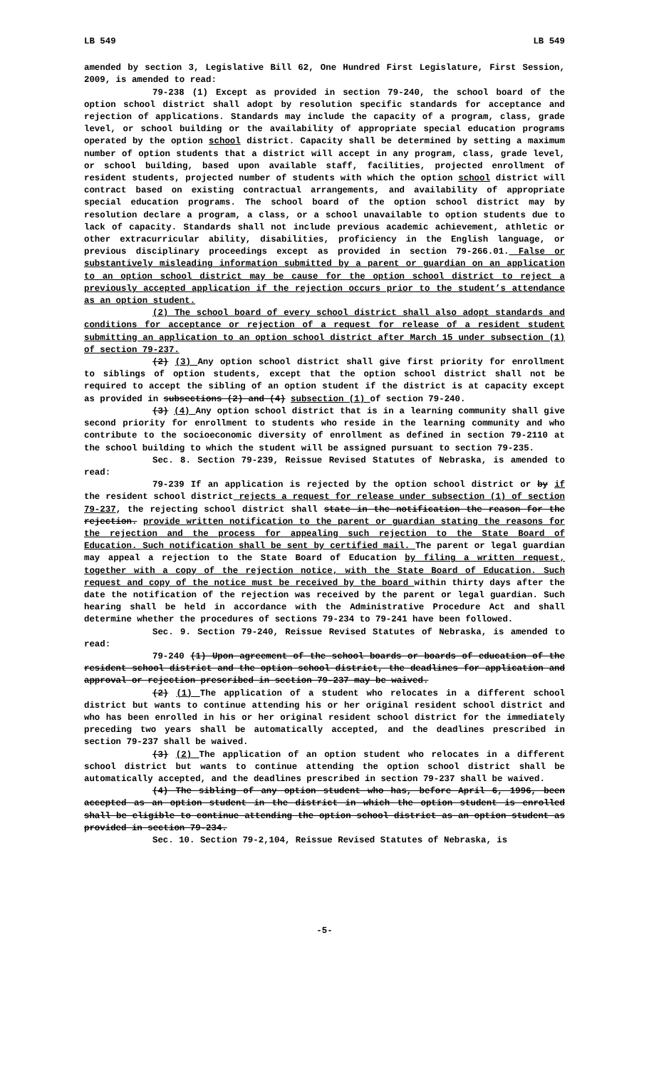LB 549 LB 549
amended by section 3, Legislative Bill 62, One Hundred First Legislature, First Session, 2009, is amended to read:
79-238 (1) Except as provided in section 79-240, the school board of the option school district shall adopt by resolution specific standards for acceptance and rejection of applications. Standards may include the capacity of a program, class, grade level, or school building or the availability of appropriate special education programs operated by the option school district. Capacity shall be determined by setting a maximum number of option students that a district will accept in any program, class, grade level, or school building, based upon available staff, facilities, projected enrollment of resident students, projected number of students with which the option school district will contract based on existing contractual arrangements, and availability of appropriate special education programs. The school board of the option school district may by resolution declare a program, a class, or a school unavailable to option students due to lack of capacity. Standards shall not include previous academic achievement, athletic or other extracurricular ability, disabilities, proficiency in the English language, or previous disciplinary proceedings except as provided in section 79-266.01. False or substantively misleading information submitted by a parent or guardian on an application to an option school district may be cause for the option school district to reject a previously accepted application if the rejection occurs prior to the student’s attendance as an option student.
(2) The school board of every school district shall also adopt standards and conditions for acceptance or rejection of a request for release of a resident student submitting an application to an option school district after March 15 under subsection (1) of section 79-237.
(2) (3) Any option school district shall give first priority for enrollment to siblings of option students, except that the option school district shall not be required to accept the sibling of an option student if the district is at capacity except as provided in subsections (2) and (4) subsection (1) of section 79-240.
(3) (4) Any option school district that is in a learning community shall give second priority for enrollment to students who reside in the learning community and who contribute to the socioeconomic diversity of enrollment as defined in section 79-2110 at the school building to which the student will be assigned pursuant to section 79-235.
Sec. 8. Section 79-239, Reissue Revised Statutes of Nebraska, is amended to read:
79-239 If an application is rejected by the option school district or by if the resident school district rejects a request for release under subsection (1) of section 79-237, the rejecting school district shall state in the notification the reason for the rejection. provide written notification to the parent or guardian stating the reasons for the rejection and the process for appealing such rejection to the State Board of Education. Such notification shall be sent by certified mail. The parent or legal guardian may appeal a rejection to the State Board of Education by filing a written request, together with a copy of the rejection notice, with the State Board of Education. Such request and copy of the notice must be received by the board within thirty days after the date the notification of the rejection was received by the parent or legal guardian. Such hearing shall be held in accordance with the Administrative Procedure Act and shall determine whether the procedures of sections 79-234 to 79-241 have been followed.
Sec. 9. Section 79-240, Reissue Revised Statutes of Nebraska, is amended to read:
79-240 (1) Upon agreement of the school boards or boards of education of the resident school district and the option school district, the deadlines for application and approval or rejection prescribed in section 79-237 may be waived.
(2) (1) The application of a student who relocates in a different school district but wants to continue attending his or her original resident school district and who has been enrolled in his or her original resident school district for the immediately preceding two years shall be automatically accepted, and the deadlines prescribed in section 79-237 shall be waived.
(3) (2) The application of an option student who relocates in a different school district but wants to continue attending the option school district shall be automatically accepted, and the deadlines prescribed in section 79-237 shall be waived.
(4) The sibling of any option student who has, before April 6, 1996, been accepted as an option student in the district in which the option student is enrolled shall be eligible to continue attending the option school district as an option student as provided in section 79-234.
Sec. 10. Section 79-2,104, Reissue Revised Statutes of Nebraska, is
-5-